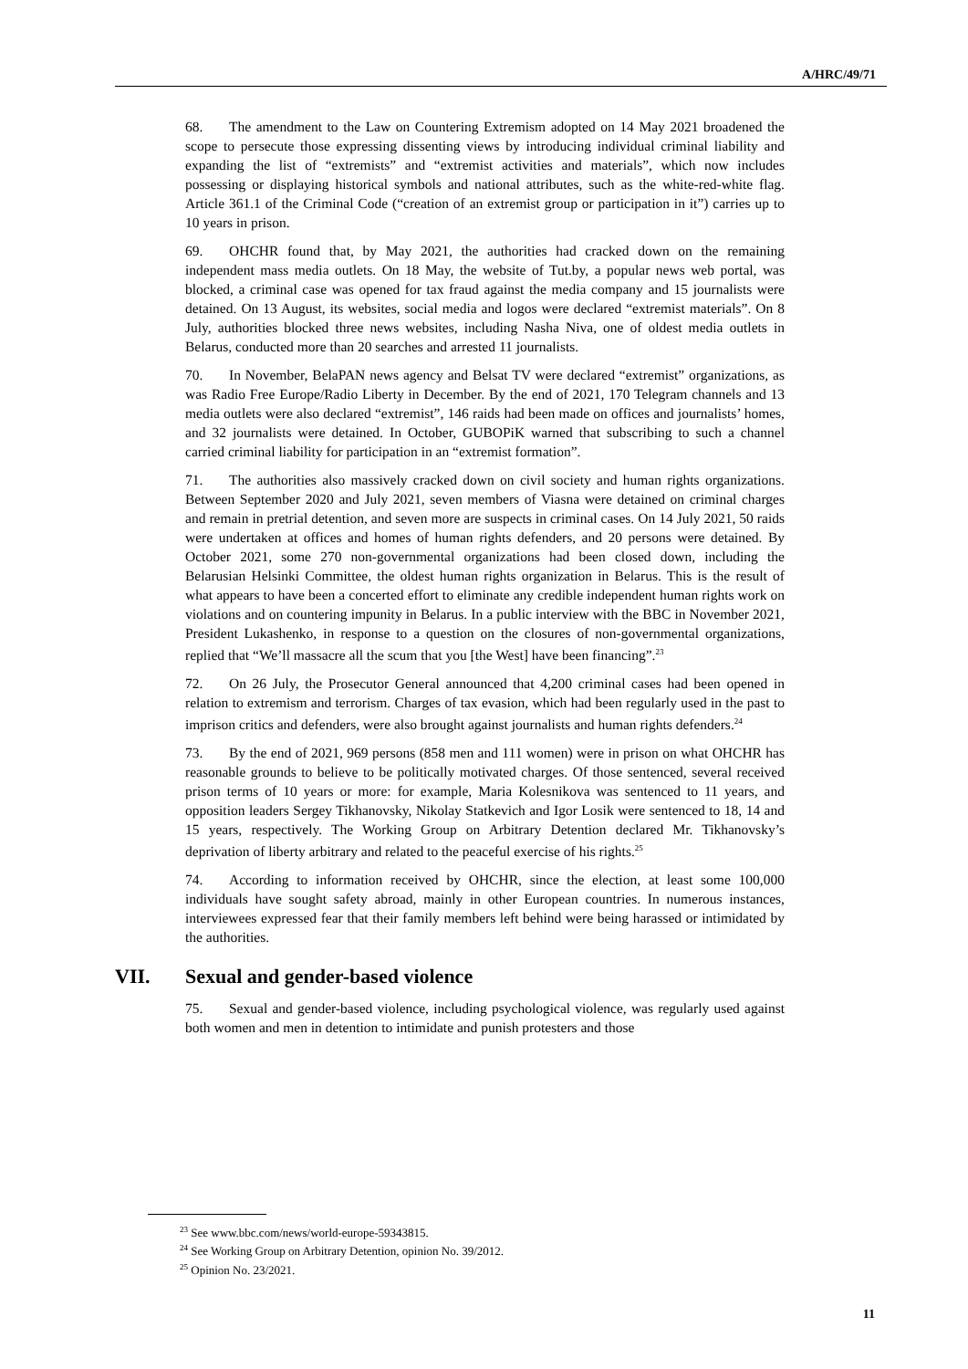A/HRC/49/71
68. The amendment to the Law on Countering Extremism adopted on 14 May 2021 broadened the scope to persecute those expressing dissenting views by introducing individual criminal liability and expanding the list of “extremists” and “extremist activities and materials”, which now includes possessing or displaying historical symbols and national attributes, such as the white-red-white flag. Article 361.1 of the Criminal Code (“creation of an extremist group or participation in it”) carries up to 10 years in prison.
69. OHCHR found that, by May 2021, the authorities had cracked down on the remaining independent mass media outlets. On 18 May, the website of Tut.by, a popular news web portal, was blocked, a criminal case was opened for tax fraud against the media company and 15 journalists were detained. On 13 August, its websites, social media and logos were declared “extremist materials”. On 8 July, authorities blocked three news websites, including Nasha Niva, one of oldest media outlets in Belarus, conducted more than 20 searches and arrested 11 journalists.
70. In November, BelaPAN news agency and Belsat TV were declared “extremist” organizations, as was Radio Free Europe/Radio Liberty in December. By the end of 2021, 170 Telegram channels and 13 media outlets were also declared “extremist”, 146 raids had been made on offices and journalists’ homes, and 32 journalists were detained. In October, GUBOPiK warned that subscribing to such a channel carried criminal liability for participation in an “extremist formation”.
71. The authorities also massively cracked down on civil society and human rights organizations. Between September 2020 and July 2021, seven members of Viasna were detained on criminal charges and remain in pretrial detention, and seven more are suspects in criminal cases. On 14 July 2021, 50 raids were undertaken at offices and homes of human rights defenders, and 20 persons were detained. By October 2021, some 270 non-governmental organizations had been closed down, including the Belarusian Helsinki Committee, the oldest human rights organization in Belarus. This is the result of what appears to have been a concerted effort to eliminate any credible independent human rights work on violations and on countering impunity in Belarus. In a public interview with the BBC in November 2021, President Lukashenko, in response to a question on the closures of non-governmental organizations, replied that “We’ll massacre all the scum that you [the West] have been financing”.<sup>23</sup>
72. On 26 July, the Prosecutor General announced that 4,200 criminal cases had been opened in relation to extremism and terrorism. Charges of tax evasion, which had been regularly used in the past to imprison critics and defenders, were also brought against journalists and human rights defenders.<sup>24</sup>
73. By the end of 2021, 969 persons (858 men and 111 women) were in prison on what OHCHR has reasonable grounds to believe to be politically motivated charges. Of those sentenced, several received prison terms of 10 years or more: for example, Maria Kolesnikova was sentenced to 11 years, and opposition leaders Sergey Tikhanovsky, Nikolay Statkevich and Igor Losik were sentenced to 18, 14 and 15 years, respectively. The Working Group on Arbitrary Detention declared Mr. Tikhanovsky’s deprivation of liberty arbitrary and related to the peaceful exercise of his rights.<sup>25</sup>
74. According to information received by OHCHR, since the election, at least some 100,000 individuals have sought safety abroad, mainly in other European countries. In numerous instances, interviewees expressed fear that their family members left behind were being harassed or intimidated by the authorities.
VII. Sexual and gender-based violence
75. Sexual and gender-based violence, including psychological violence, was regularly used against both women and men in detention to intimidate and punish protesters and those
<sup>23</sup> See www.bbc.com/news/world-europe-59343815.
<sup>24</sup> See Working Group on Arbitrary Detention, opinion No. 39/2012.
<sup>25</sup> Opinion No. 23/2021.
11